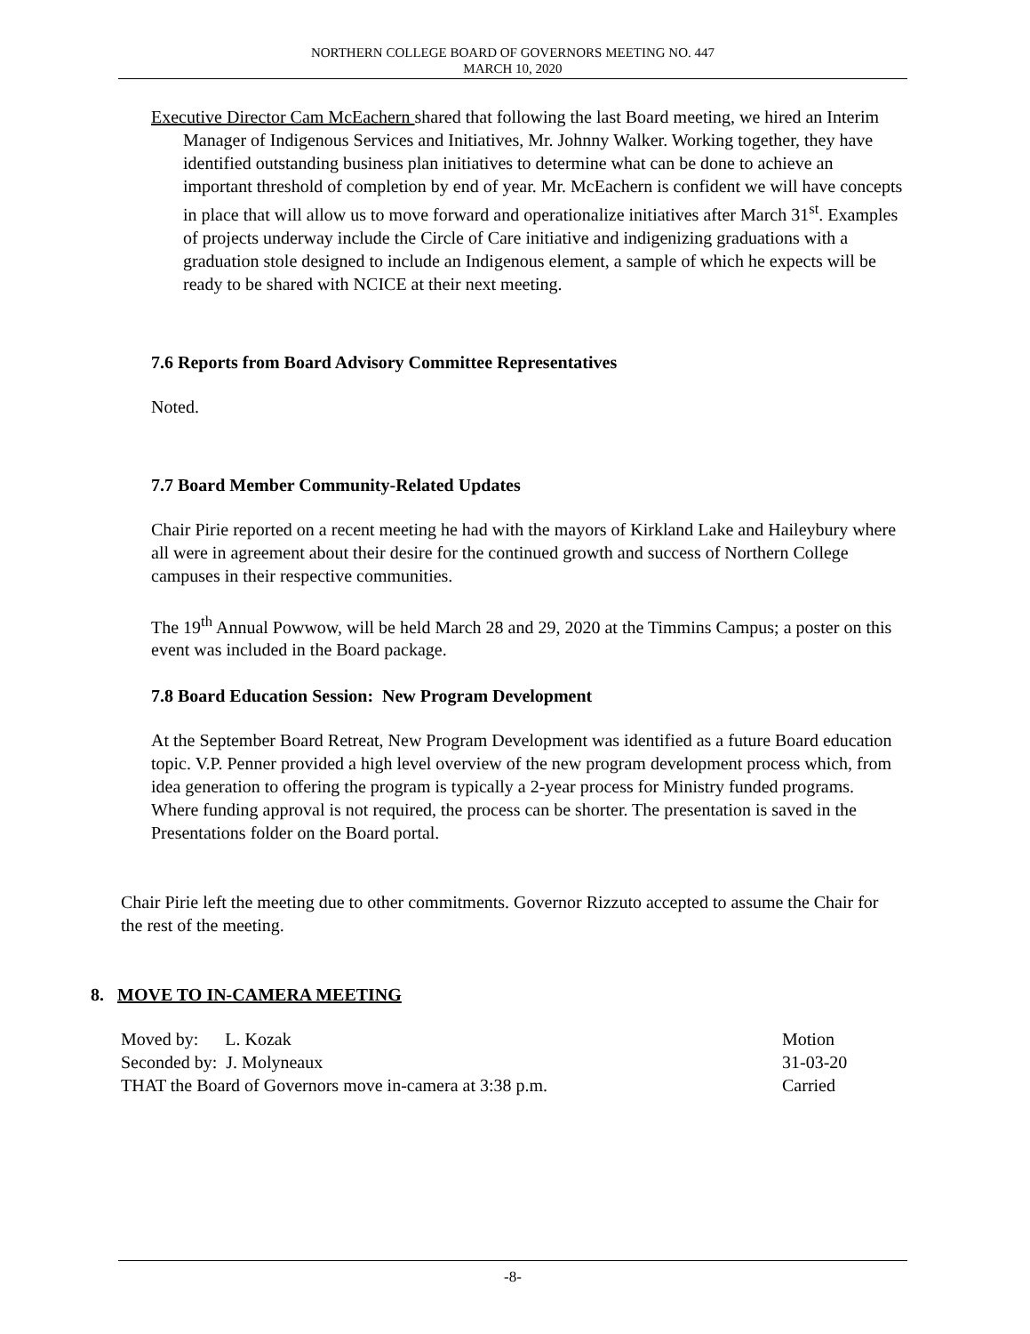NORTHERN COLLEGE BOARD OF GOVERNORS MEETING NO. 447
MARCH 10, 2020
Executive Director Cam McEachern shared that following the last Board meeting, we hired an Interim Manager of Indigenous Services and Initiatives, Mr. Johnny Walker. Working together, they have identified outstanding business plan initiatives to determine what can be done to achieve an important threshold of completion by end of year. Mr. McEachern is confident we will have concepts in place that will allow us to move forward and operationalize initiatives after March 31<sup>st</sup>. Examples of projects underway include the Circle of Care initiative and indigenizing graduations with a graduation stole designed to include an Indigenous element, a sample of which he expects will be ready to be shared with NCICE at their next meeting.
7.6 Reports from Board Advisory Committee Representatives
Noted.
7.7 Board Member Community-Related Updates
Chair Pirie reported on a recent meeting he had with the mayors of Kirkland Lake and Haileybury where all were in agreement about their desire for the continued growth and success of Northern College campuses in their respective communities.
The 19<sup>th</sup> Annual Powwow, will be held March 28 and 29, 2020 at the Timmins Campus; a poster on this event was included in the Board package.
7.8 Board Education Session: New Program Development
At the September Board Retreat, New Program Development was identified as a future Board education topic. V.P. Penner provided a high level overview of the new program development process which, from idea generation to offering the program is typically a 2-year process for Ministry funded programs. Where funding approval is not required, the process can be shorter. The presentation is saved in the Presentations folder on the Board portal.
Chair Pirie left the meeting due to other commitments. Governor Rizzuto accepted to assume the Chair for the rest of the meeting.
8. MOVE TO IN-CAMERA MEETING
Moved by: L. Kozak Motion
Seconded by: J. Molyneaux 31-03-20
THAT the Board of Governors move in-camera at 3:38 p.m. Carried
-8-